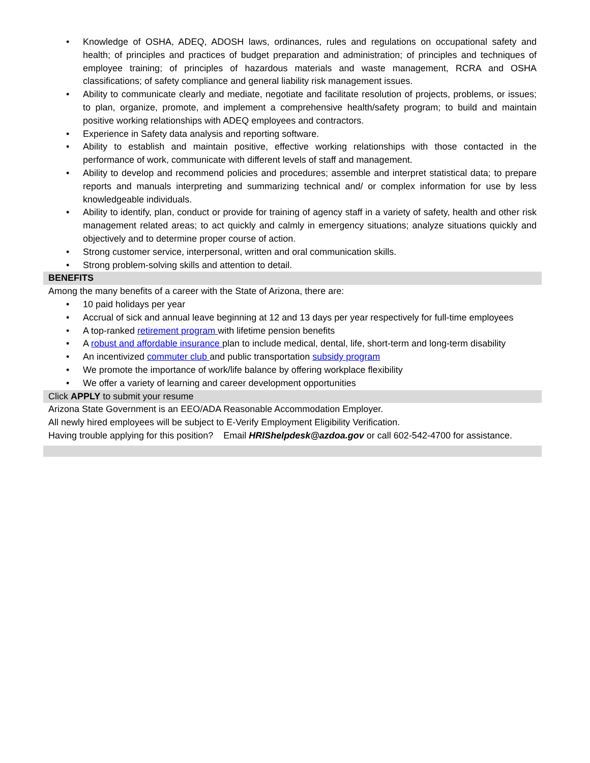• Knowledge of OSHA, ADEQ, ADOSH laws, ordinances, rules and regulations on occupational safety and health; of principles and practices of budget preparation and administration; of principles and techniques of employee training; of principles of hazardous materials and waste management, RCRA and OSHA classifications; of safety compliance and general liability risk management issues.
• Ability to communicate clearly and mediate, negotiate and facilitate resolution of projects, problems, or issues; to plan, organize, promote, and implement a comprehensive health/safety program; to build and maintain positive working relationships with ADEQ employees and contractors.
• Experience in Safety data analysis and reporting software.
• Ability to establish and maintain positive, effective working relationships with those contacted in the performance of work, communicate with different levels of staff and management.
• Ability to develop and recommend policies and procedures; assemble and interpret statistical data; to prepare reports and manuals interpreting and summarizing technical and/ or complex information for use by less knowledgeable individuals.
• Ability to identify, plan, conduct or provide for training of agency staff in a variety of safety, health and other risk management related areas; to act quickly and calmly in emergency situations; analyze situations quickly and objectively and to determine proper course of action.
• Strong customer service, interpersonal, written and oral communication skills.
• Strong problem-solving skills and attention to detail.
BENEFITS
Among the many benefits of a career with the State of Arizona, there are:
• 10 paid holidays per year
• Accrual of sick and annual leave beginning at 12 and 13 days per year respectively for full-time employees
• A top-ranked retirement program with lifetime pension benefits
• A robust and affordable insurance plan to include medical, dental, life, short-term and long-term disability
• An incentivized commuter club and public transportation subsidy program
• We promote the importance of work/life balance by offering workplace flexibility
• We offer a variety of learning and career development opportunities
Click APPLY to submit your resume
Arizona State Government is an EEO/ADA Reasonable Accommodation Employer.
All newly hired employees will be subject to E-Verify Employment Eligibility Verification.
Having trouble applying for this position? Email HRIShelpdesk@azdoa.gov or call 602-542-4700 for assistance.